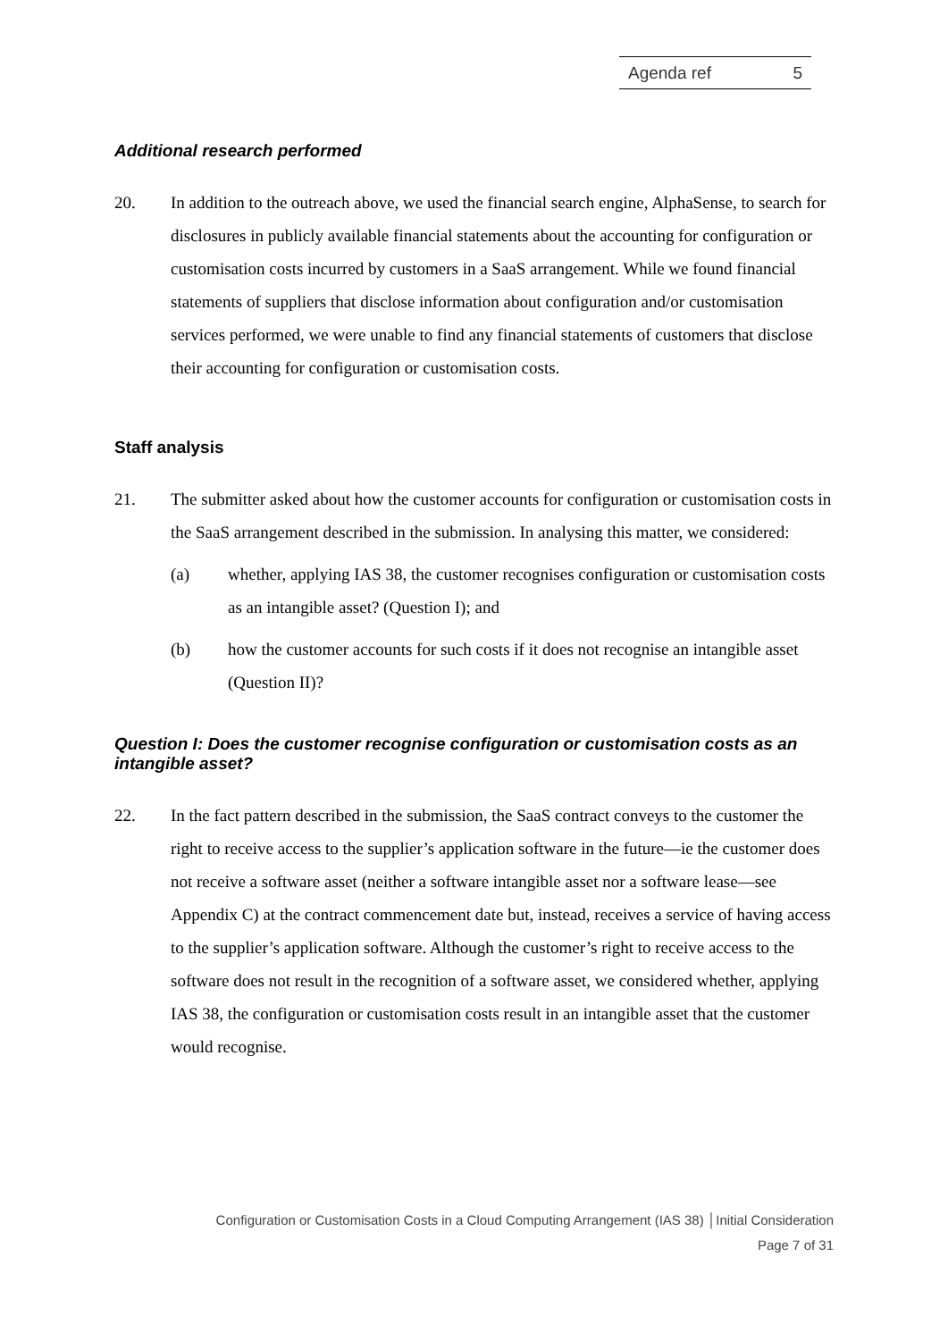Agenda ref 5
Additional research performed
20. In addition to the outreach above, we used the financial search engine, AlphaSense, to search for disclosures in publicly available financial statements about the accounting for configuration or customisation costs incurred by customers in a SaaS arrangement. While we found financial statements of suppliers that disclose information about configuration and/or customisation services performed, we were unable to find any financial statements of customers that disclose their accounting for configuration or customisation costs.
Staff analysis
21. The submitter asked about how the customer accounts for configuration or customisation costs in the SaaS arrangement described in the submission. In analysing this matter, we considered:
(a) whether, applying IAS 38, the customer recognises configuration or customisation costs as an intangible asset? (Question I); and
(b) how the customer accounts for such costs if it does not recognise an intangible asset (Question II)?
Question I: Does the customer recognise configuration or customisation costs as an intangible asset?
22. In the fact pattern described in the submission, the SaaS contract conveys to the customer the right to receive access to the supplier’s application software in the future—ie the customer does not receive a software asset (neither a software intangible asset nor a software lease—see Appendix C) at the contract commencement date but, instead, receives a service of having access to the supplier’s application software. Although the customer’s right to receive access to the software does not result in the recognition of a software asset, we considered whether, applying IAS 38, the configuration or customisation costs result in an intangible asset that the customer would recognise.
Configuration or Customisation Costs in a Cloud Computing Arrangement (IAS 38) │Initial Consideration
Page 7 of 31